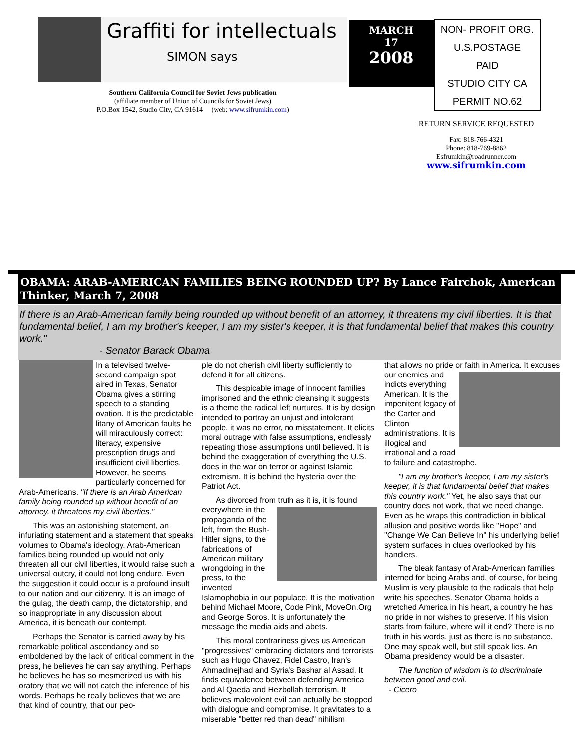Graffiti for intellectuals
SIMON says
Southern California Council for Soviet Jews publication
(affiliate member of Union of Councils for Soviet Jews)
P.O.Box 1542, Studio City, CA 91614 (web: www.sifrumkin.com)
MARCH
17
2008
NON- PROFIT ORG.
U.S.POSTAGE
PAID
STUDIO CITY CA
PERMIT NO.62
RETURN SERVICE REQUESTED
Fax: 818-766-4321
Phone: 818-769-8862
Esfrumkin@roadrunner.com
www.sifrumkin.com
OBAMA: ARAB-AMERICAN FAMILIES BEING ROUNDED UP? By Lance Fairchok, American Thinker, March 7, 2008
If there is an Arab-American family being rounded up without benefit of an attorney, it threatens my civil liberties. It is that fundamental belief, I am my brother's keeper, I am my sister's keeper, it is that fundamental belief that makes this country work."
- Senator Barack Obama
In a televised twelve-second campaign spot aired in Texas, Senator Obama gives a stirring speech to a standing ovation. It is the predictable litany of American faults he will miraculously correct: literacy, expensive prescription drugs and insufficient civil liberties. However, he seems particularly concerned for Arab-Americans. "If there is an Arab American family being rounded up without benefit of an attorney, it threatens my civil liberties."
This was an astonishing statement, an infuriating statement and a statement that speaks volumes to Obama's ideology. Arab-American families being rounded up would not only threaten all our civil liberties, it would raise such a universal outcry, it could not long endure. Even the suggestion it could occur is a profound insult to our nation and our citizenry. It is an image of the gulag, the death camp, the dictatorship, and so inappropriate in any discussion about America, it is beneath our contempt.
Perhaps the Senator is carried away by his remarkable political ascendancy and so emboldened by the lack of critical comment in the press, he believes he can say anything. Perhaps he believes he has so mesmerized us with his oratory that we will not catch the inference of his words. Perhaps he really believes that we are that kind of country, that our peo-
ple do not cherish civil liberty sufficiently to defend it for all citizens.
This despicable image of innocent families imprisoned and the ethnic cleansing it suggests is a theme the radical left nurtures. It is by design intended to portray an unjust and intolerant people, it was no error, no misstatement. It elicits moral outrage with false assumptions, endlessly repeating those assumptions until believed. It is behind the exaggeration of everything the U.S. does in the war on terror or against Islamic extremism. It is behind the hysteria over the Patriot Act.
As divorced from truth as it is, it is found everywhere in the propaganda of the left, from the Bush-Hitler signs, to the fabrications of American military wrongdoing in the press, to the invented Islamophobia in our populace. It is the motivation behind Michael Moore, Code Pink, MoveOn.Org and George Soros. It is unfortunately the message the media aids and abets.
This moral contrariness gives us American "progressives" embracing dictators and terrorists such as Hugo Chavez, Fidel Castro, Iran's Ahmadinejhad and Syria's Bashar al Assad. It finds equivalence between defending America and Al Qaeda and Hezbollah terrorism. It believes malevolent evil can actually be stopped with dialogue and compromise. It gravitates to a miserable "better red than dead" nihilism
that allows no pride or faith in America. It ex cuses our enemies and indicts everything American. It is the impenitent legacy of the Carter and Clinton administrations. It is illogical and irrational and a road to failure and catastrophe.
"I am my brother's keeper, I am my sister's keeper, it is that fundamental belief that makes this country work." Yet, he also says that our country does not work, that we need change. Even as he wraps this contradiction in biblical allusion and positive words like "Hope" and "Change We Can Believe In" his underlying belief system surfaces in clues overlooked by his handlers.
The bleak fantasy of Arab-American families interned for being Arabs and, of course, for being Muslim is very plausible to the radicals that help write his speeches. Senator Obama holds a wretched America in his heart, a country he has no pride in nor wishes to preserve. If his vision starts from failure, where will it end? There is no truth in his words, just as there is no substance. One may speak well, but still speak lies. An Obama presidency would be a disaster.
The function of wisdom is to discriminate between good and evil.
- Cicero